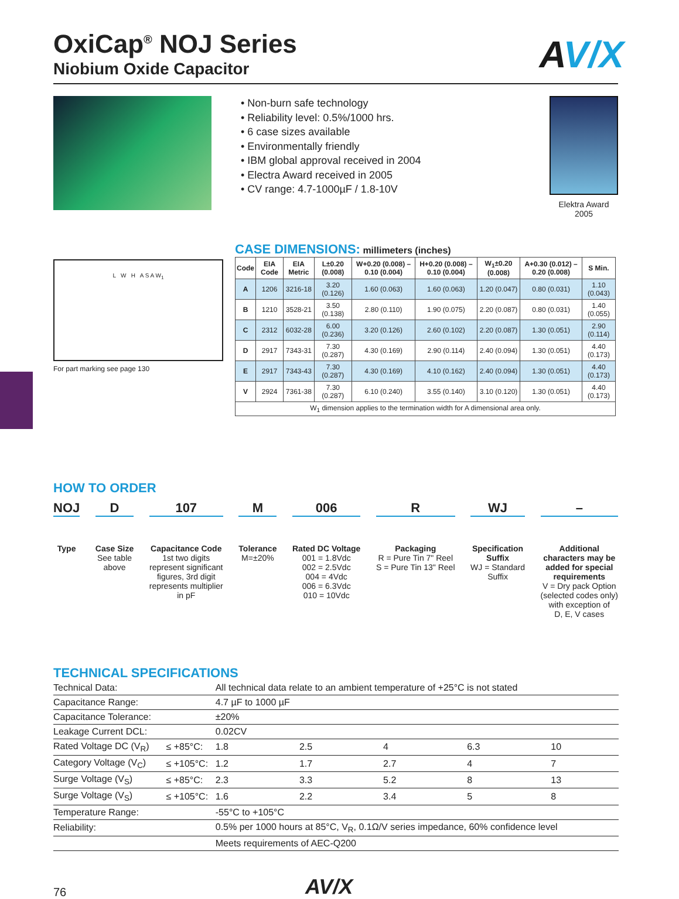AV/X
OxiCap<sup>®</sup> NOJ Series
Niobium Oxide Capacitor
• Non-burn safe technology
• Reliability level: 0.5%/1000 hrs.
• 6 case sizes available
• Environmentally friendly
• IBM global approval received in 2004
• Electra Award received in 2005
• CV range: 4.7-1000µF / 1.8-10V
Elektra Award 2005
L W H A S A W<sub>1</sub>
For part marking see page 130
CASE DIMENSIONS: millimeters (inches)
| Code | EIA Code | EIA Metric | L±0.20 (0.008) | W+0.20 (0.008) –0.10 (0.004) | H+0.20 (0.008) –0.10 (0.004) | W<sub>1</sub>±0.20 (0.008) | A+0.30 (0.012) –0.20 (0.008) | S Min. |
| --- | --- | --- | --- | --- | --- | --- | --- | --- |
| A | 1206 | 3216-18 | 3.20 (0.126) | 1.60 (0.063) | 1.60 (0.063) | 1.20 (0.047) | 0.80 (0.031) | 1.10 (0.043) |
| B | 1210 | 3528-21 | 3.50 (0.138) | 2.80 (0.110) | 1.90 (0.075) | 2.20 (0.087) | 0.80 (0.031) | 1.40 (0.055) |
| C | 2312 | 6032-28 | 6.00 (0.236) | 3.20 (0.126) | 2.60 (0.102) | 2.20 (0.087) | 1.30 (0.051) | 2.90 (0.114) |
| D | 2917 | 7343-31 | 7.30 (0.287) | 4.30 (0.169) | 2.90 (0.114) | 2.40 (0.094) | 1.30 (0.051) | 4.40 (0.173) |
| E | 2917 | 7343-43 | 7.30 (0.287) | 4.30 (0.169) | 4.10 (0.162) | 2.40 (0.094) | 1.30 (0.051) | 4.40 (0.173) |
| V | 2924 | 7361-38 | 7.30 (0.287) | 6.10 (0.240) | 3.55 (0.140) | 3.10 (0.120) | 1.30 (0.051) | 4.40 (0.173) |
| W<sub>1</sub> dimension applies to the termination width for A dimensional area only. | | | | | | | | |
HOW TO ORDER
NOJ
Type
D
Case Size
See table
above
107
Capacitance Code
1st two digits
represent significant
figures, 3rd digit
represents multiplier
in pF
M
Tolerance
M=±20%
006
Rated DC Voltage
001 = 1.8Vdc
002 = 2.5Vdc
004 = 4Vdc
006 = 6.3Vdc
010 = 10Vdc
R
Packaging
R = Pure Tin 7" Reel
S = Pure Tin 13" Reel
WJ
Specification
Suffix
WJ = Standard
Suffix
–
Additional
characters may be
added for special
requirements
V = Dry pack Option
(selected codes only)
with exception of
D, E, V cases
TECHNICAL SPECIFICATIONS
| Technical Data: | | All technical data relate to an ambient temperature of +25°C is not stated | | | | | |
| Capacitance Range: | | 4.7 µF to 1000 µF | | | | | |
| Capacitance Tolerance: | | ±20% | | | | | |
| Leakage Current DCL: | | 0.02CV | | | | | |
| Rated Voltage DC (V<sub>R</sub>) | ≤ +85°C: | 1.8 | 2.5 | 4 | 6.3 | 10 | |
| Category Voltage (V<sub>C</sub>) | ≤ +105°C: | 1.2 | 1.7 | 2.7 | 4 | 7 | |
| Surge Voltage (V<sub>S</sub>) | ≤ +85°C: | 2.3 | 3.3 | 5.2 | 8 | 13 | |
| Surge Voltage (V<sub>S</sub>) | ≤ +105°C: | 1.6 | 2.2 | 3.4 | 5 | 8 | |
| Temperature Range: | | -55°C to +105°C | | | | | |
| Reliability: | | 0.5% per 1000 hours at 85°C, V<sub>R</sub>, 0.1Ω/V series impedance, 60% confidence level | | | | | |
| | | Meets requirements of AEC-Q200 | | | | | |
76 AV/X